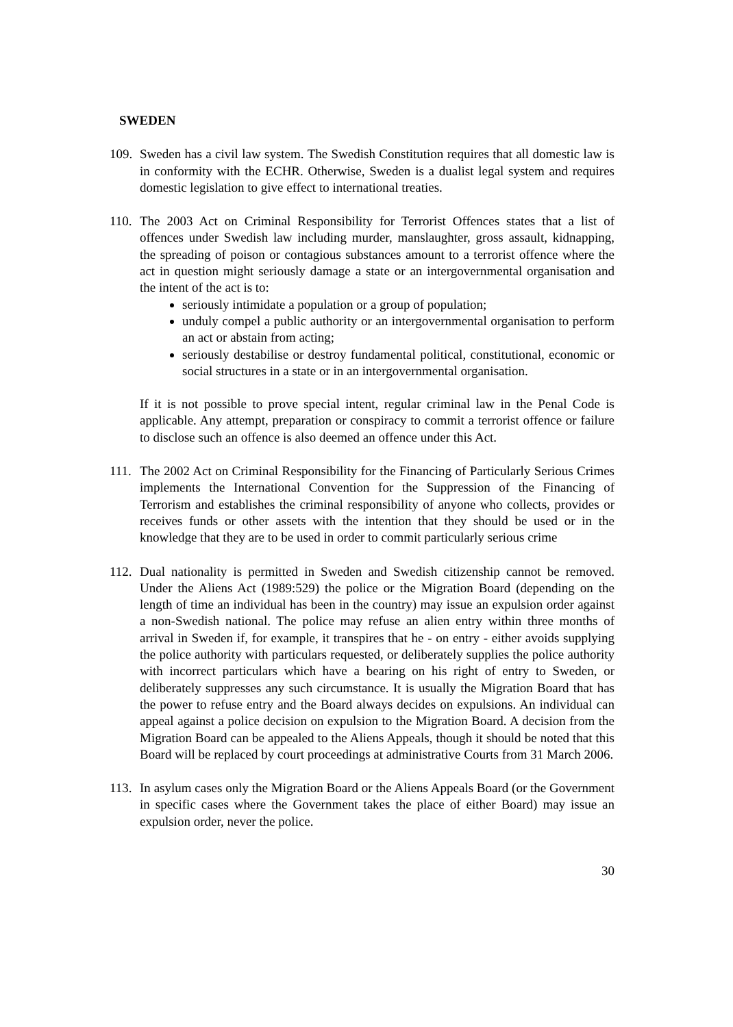SWEDEN
109.
Sweden has a civil law system. The Swedish Constitution requires that all domestic law is in conformity with the ECHR. Otherwise, Sweden is a dualist legal system and requires domestic legislation to give effect to international treaties.
110.
The 2003 Act on Criminal Responsibility for Terrorist Offences states that a list of offences under Swedish law including murder, manslaughter, gross assault, kidnapping, the spreading of poison or contagious substances amount to a terrorist offence where the act in question might seriously damage a state or an intergovernmental organisation and the intent of the act is to:
seriously intimidate a population or a group of population;
unduly compel a public authority or an intergovernmental organisation to perform an act or abstain from acting;
seriously destabilise or destroy fundamental political, constitutional, economic or social structures in a state or in an intergovernmental organisation.
If it is not possible to prove special intent, regular criminal law in the Penal Code is applicable. Any attempt, preparation or conspiracy to commit a terrorist offence or failure to disclose such an offence is also deemed an offence under this Act.
111.
The 2002 Act on Criminal Responsibility for the Financing of Particularly Serious Crimes implements the International Convention for the Suppression of the Financing of Terrorism and establishes the criminal responsibility of anyone who collects, provides or receives funds or other assets with the intention that they should be used or in the knowledge that they are to be used in order to commit particularly serious crime
112.
Dual nationality is permitted in Sweden and Swedish citizenship cannot be removed. Under the Aliens Act (1989:529) the police or the Migration Board (depending on the length of time an individual has been in the country) may issue an expulsion order against a non-Swedish national. The police may refuse an alien entry within three months of arrival in Sweden if, for example, it transpires that he - on entry - either avoids supplying the police authority with particulars requested, or deliberately supplies the police authority with incorrect particulars which have a bearing on his right of entry to Sweden, or deliberately suppresses any such circumstance. It is usually the Migration Board that has the power to refuse entry and the Board always decides on expulsions. An individual can appeal against a police decision on expulsion to the Migration Board. A decision from the Migration Board can be appealed to the Aliens Appeals, though it should be noted that this Board will be replaced by court proceedings at administrative Courts from 31 March 2006.
113.
In asylum cases only the Migration Board or the Aliens Appeals Board (or the Government in specific cases where the Government takes the place of either Board) may issue an expulsion order, never the police.
30